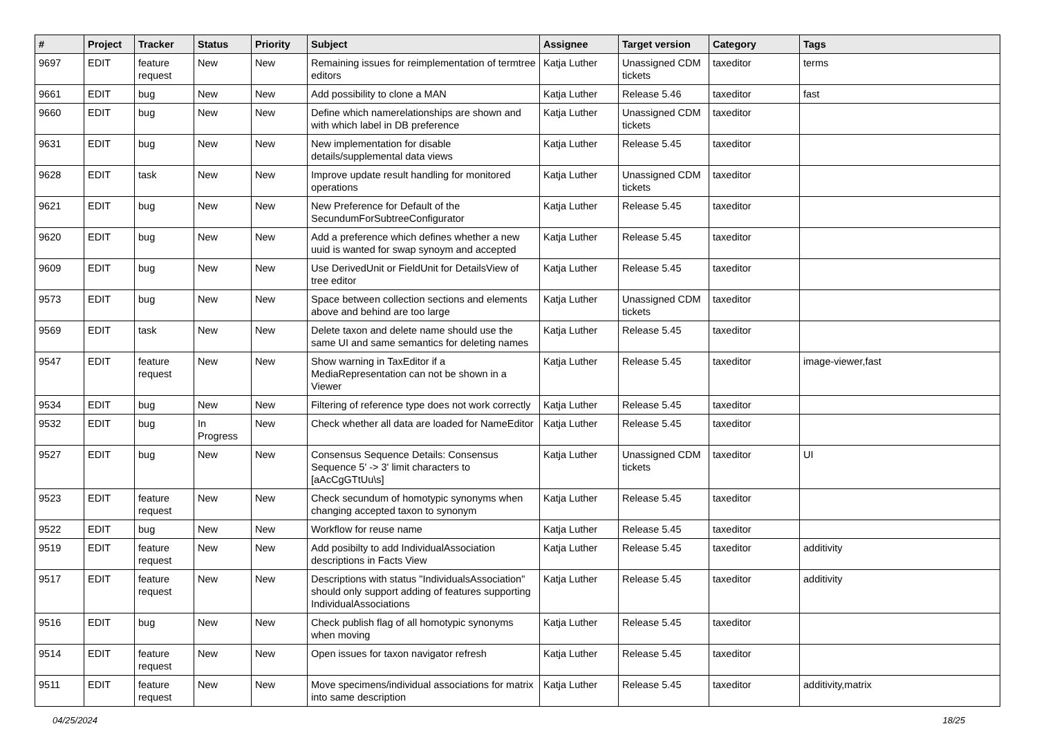| # | Project | Tracker | Status | Priority | Subject | Assignee | Target version | Category | Tags |
| --- | --- | --- | --- | --- | --- | --- | --- | --- | --- |
| 9697 | EDIT | feature request | New | New | Remaining issues for reimplementation of termtree editors | Katja Luther | Unassigned CDM tickets | taxeditor | terms |
| 9661 | EDIT | bug | New | New | Add possibility to clone a MAN | Katja Luther | Release 5.46 | taxeditor | fast |
| 9660 | EDIT | bug | New | New | Define which namerelationships are shown and with which label in DB preference | Katja Luther | Unassigned CDM tickets | taxeditor | |
| 9631 | EDIT | bug | New | New | New implementation for disable details/supplemental data views | Katja Luther | Release 5.45 | taxeditor | |
| 9628 | EDIT | task | New | New | Improve update result handling for monitored operations | Katja Luther | Unassigned CDM tickets | taxeditor | |
| 9621 | EDIT | bug | New | New | New Preference for Default of the SecundumForSubtreeConfigurator | Katja Luther | Release 5.45 | taxeditor | |
| 9620 | EDIT | bug | New | New | Add a preference which defines whether a new uuid is wanted for swap synoym and accepted | Katja Luther | Release 5.45 | taxeditor | |
| 9609 | EDIT | bug | New | New | Use DerivedUnit or FieldUnit for DetailsView of tree editor | Katja Luther | Release 5.45 | taxeditor | |
| 9573 | EDIT | bug | New | New | Space between collection sections and elements above and behind are too large | Katja Luther | Unassigned CDM tickets | taxeditor | |
| 9569 | EDIT | task | New | New | Delete taxon and delete name should use the same UI and same semantics for deleting names | Katja Luther | Release 5.45 | taxeditor | |
| 9547 | EDIT | feature request | New | New | Show warning in TaxEditor if a MediaRepresentation can not be shown in a Viewer | Katja Luther | Release 5.45 | taxeditor | image-viewer,fast |
| 9534 | EDIT | bug | New | New | Filtering of reference type does not work correctly | Katja Luther | Release 5.45 | taxeditor | |
| 9532 | EDIT | bug | In Progress | New | Check whether all data are loaded for NameEditor | Katja Luther | Release 5.45 | taxeditor | |
| 9527 | EDIT | bug | New | New | Consensus Sequence Details: Consensus Sequence 5' -> 3' limit characters to [aAcCgGTtUu\s] | Katja Luther | Unassigned CDM tickets | taxeditor | UI |
| 9523 | EDIT | feature request | New | New | Check secundum of homotypic synonyms when changing accepted taxon to synonym | Katja Luther | Release 5.45 | taxeditor | |
| 9522 | EDIT | bug | New | New | Workflow for reuse name | Katja Luther | Release 5.45 | taxeditor | |
| 9519 | EDIT | feature request | New | New | Add posibilty to add IndividualAssociation descriptions in Facts View | Katja Luther | Release 5.45 | taxeditor | additivity |
| 9517 | EDIT | feature request | New | New | Descriptions with status "IndividualsAssociation" should only support adding of features supporting IndividualAssociations | Katja Luther | Release 5.45 | taxeditor | additivity |
| 9516 | EDIT | bug | New | New | Check publish flag of all homotypic synonyms when moving | Katja Luther | Release 5.45 | taxeditor | |
| 9514 | EDIT | feature request | New | New | Open issues for taxon navigator refresh | Katja Luther | Release 5.45 | taxeditor | |
| 9511 | EDIT | feature request | New | New | Move specimens/individual associations for matrix into same description | Katja Luther | Release 5.45 | taxeditor | additivity,matrix |
04/25/2024 18/25